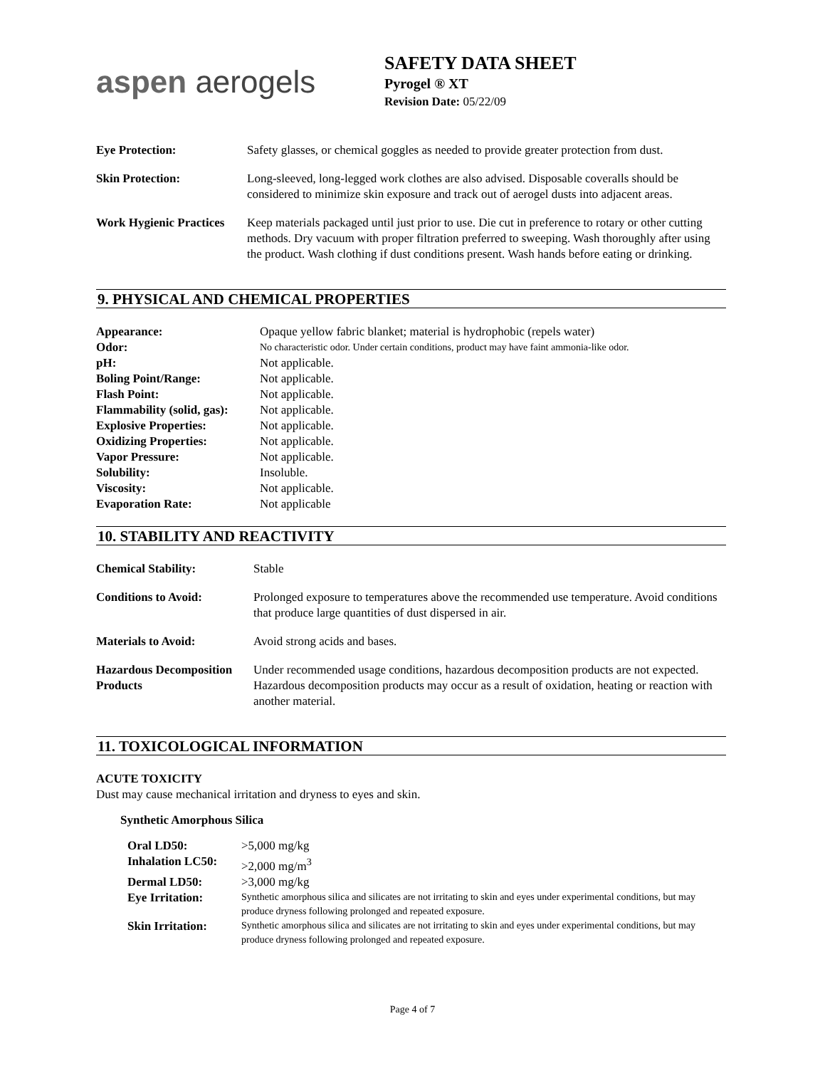aspen aerogels
SAFETY DATA SHEET
Pyrogel ® XT
Revision Date: 05/22/09
| Eye Protection: | Safety glasses, or chemical goggles as needed to provide greater protection from dust. |
| Skin Protection: | Long-sleeved, long-legged work clothes are also advised. Disposable coveralls should be considered to minimize skin exposure and track out of aerogel dusts into adjacent areas. |
| Work Hygienic Practices | Keep materials packaged until just prior to use. Die cut in preference to rotary or other cutting methods. Dry vacuum with proper filtration preferred to sweeping. Wash thoroughly after using the product. Wash clothing if dust conditions present. Wash hands before eating or drinking. |
9. PHYSICAL AND CHEMICAL PROPERTIES
| Appearance: | Opaque yellow fabric blanket; material is hydrophobic (repels water) |
| Odor: | No characteristic odor. Under certain conditions, product may have faint ammonia-like odor. |
| pH: | Not applicable. |
| Boling Point/Range: | Not applicable. |
| Flash Point: | Not applicable. |
| Flammability (solid, gas): | Not applicable. |
| Explosive Properties: | Not applicable. |
| Oxidizing Properties: | Not applicable. |
| Vapor Pressure: | Not applicable. |
| Solubility: | Insoluble. |
| Viscosity: | Not applicable. |
| Evaporation Rate: | Not applicable |
10. STABILITY AND REACTIVITY
| Chemical Stability: | Stable |
| Conditions to Avoid: | Prolonged exposure to temperatures above the recommended use temperature. Avoid conditions that produce large quantities of dust dispersed in air. |
| Materials to Avoid: | Avoid strong acids and bases. |
| Hazardous Decomposition Products | Under recommended usage conditions, hazardous decomposition products are not expected. Hazardous decomposition products may occur as a result of oxidation, heating or reaction with another material. |
11. TOXICOLOGICAL INFORMATION
ACUTE TOXICITY
Dust may cause mechanical irritation and dryness to eyes and skin.
Synthetic Amorphous Silica
| Oral LD50: | >5,000 mg/kg |
| Inhalation LC50: | >2,000 mg/m<sup>3</sup> |
| Dermal LD50: | >3,000 mg/kg |
| Eye Irritation: | Synthetic amorphous silica and silicates are not irritating to skin and eyes under experimental conditions, but may produce dryness following prolonged and repeated exposure. |
| Skin Irritation: | Synthetic amorphous silica and silicates are not irritating to skin and eyes under experimental conditions, but may produce dryness following prolonged and repeated exposure. |
Page 4 of 7